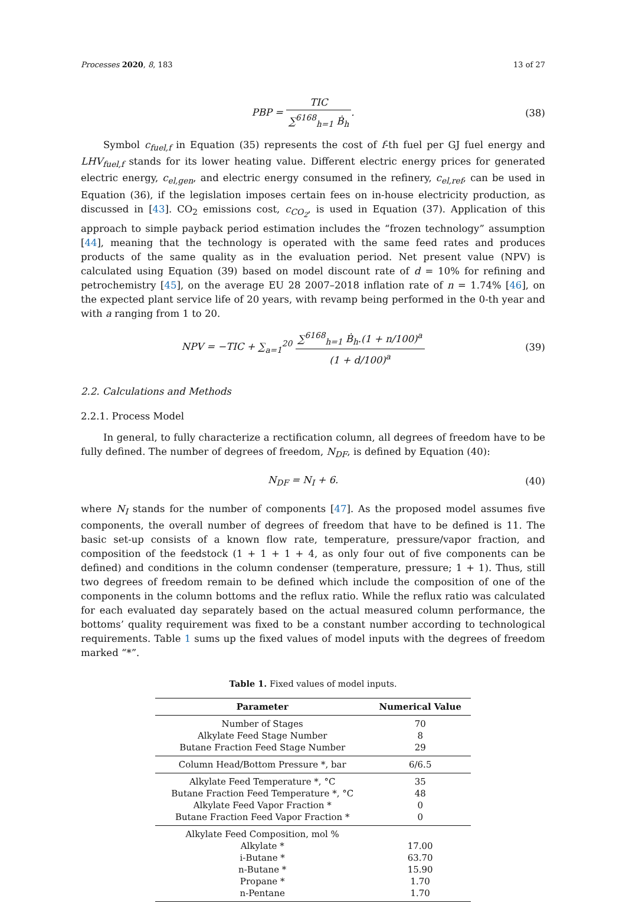Processes 2020, 8, 183 13 of 27
PBP = TIC ∑<sup>6168</sup><sub>h=1</sub> Ḃ<sub>h</sub>. (38)
Symbol c<sub>fuel,f</sub> in Equation (35) represents the cost of f-th fuel per GJ fuel energy and LHV<sub>fuel,f</sub> stands for its lower heating value. Different electric energy prices for generated electric energy, c<sub>el,gen</sub>, and electric energy consumed in the refinery, c<sub>el,ref</sub>, can be used in Equation (36), if the legislation imposes certain fees on in-house electricity production, as discussed in [43]. CO<sub>2</sub> emissions cost, c<sub>CO<sub>2</sub></sub>, is used in Equation (37). Application of this approach to simple payback period estimation includes the “frozen technology” assumption [44], meaning that the technology is operated with the same feed rates and produces products of the same quality as in the evaluation period. Net present value (NPV) is calculated using Equation (39) based on model discount rate of d = 10% for refining and petrochemistry [45], on the average EU 28 2007–2018 inflation rate of n = 1.74% [46], on the expected plant service life of 20 years, with revamp being performed in the 0-th year and with a ranging from 1 to 20.
NPV = −TIC + ∑<sub>a=1</sub><sup>20</sup> ∑<sup>6168</sup><sub>h=1</sub> Ḃ<sub>h</sub>.(1 + n/100)<sup>a</sup> (1 + d/100)<sup>a</sup>
(39)
2.2. Calculations and Methods
2.2.1. Process Model
In general, to fully characterize a rectification column, all degrees of freedom have to be fully defined. The number of degrees of freedom, N<sub>DF</sub>, is defined by Equation (40):
N<sub>DF</sub> = N<sub>I</sub> + 6. (40)
where N<sub>I</sub> stands for the number of components [47]. As the proposed model assumes five components, the overall number of degrees of freedom that have to be defined is 11. The basic set-up consists of a known flow rate, temperature, pressure/vapor fraction, and composition of the feedstock (1 + 1 + 1 + 4, as only four out of five components can be defined) and conditions in the column condenser (temperature, pressure; 1 + 1). Thus, still two degrees of freedom remain to be defined which include the composition of one of the components in the column bottoms and the reflux ratio. While the reflux ratio was calculated for each evaluated day separately based on the actual measured column performance, the bottoms’ quality requirement was fixed to be a constant number according to technological requirements. Table 1 sums up the fixed values of model inputs with the degrees of freedom marked “*”.
Table 1. Fixed values of model inputs.
| Parameter | Numerical Value |
| --- | --- |
| Number of Stages | 70 |
| Alkylate Feed Stage Number | 8 |
| Butane Fraction Feed Stage Number | 29 |
| Column Head/Bottom Pressure *, bar | 6/6.5 |
| Alkylate Feed Temperature *, °C | 35 |
| Butane Fraction Feed Temperature *, °C | 48 |
| Alkylate Feed Vapor Fraction * | 0 |
| Butane Fraction Feed Vapor Fraction * | 0 |
| Alkylate Feed Composition, mol % | |
| Alkylate * | 17.00 |
| i-Butane * | 63.70 |
| n-Butane * | 15.90 |
| Propane * | 1.70 |
| n-Pentane | 1.70 |